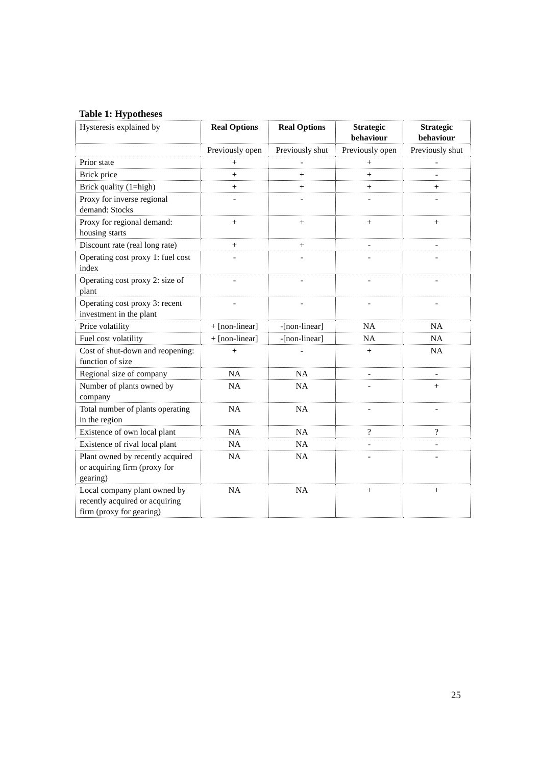Table 1: Hypotheses
| Hysteresis explained by | Real Options | Real Options | Strategic behaviour | Strategic behaviour |
| | Previously open | Previously shut | Previously open | Previously shut |
| Prior state | + | - | + | - |
| Brick price | + | + | + | - |
| Brick quality (1=high) | + | + | + | + |
| Proxy for inverse regional demand: Stocks | - | - | - | - |
| Proxy for regional demand: housing starts | + | + | + | + |
| Discount rate (real long rate) | + | + | - | - |
| Operating cost proxy 1: fuel cost index | - | - | - | - |
| Operating cost proxy 2: size of plant | - | - | - | - |
| Operating cost proxy 3: recent investment in the plant | - | - | - | - |
| Price volatility | + [non-linear] | -[non-linear] | NA | NA |
| Fuel cost volatility | + [non-linear] | -[non-linear] | NA | NA |
| Cost of shut-down and reopening: function of size | + | - | + | NA |
| Regional size of company | NA | NA | - | - |
| Number of plants owned by company | NA | NA | - | + |
| Total number of plants operating in the region | NA | NA | - | - |
| Existence of own local plant | NA | NA | ? | ? |
| Existence of rival local plant | NA | NA | - | - |
| Plant owned by recently acquired or acquiring firm (proxy for gearing) | NA | NA | - | - |
| Local company plant owned by recently acquired or acquiring firm (proxy for gearing) | NA | NA | + | + |
25